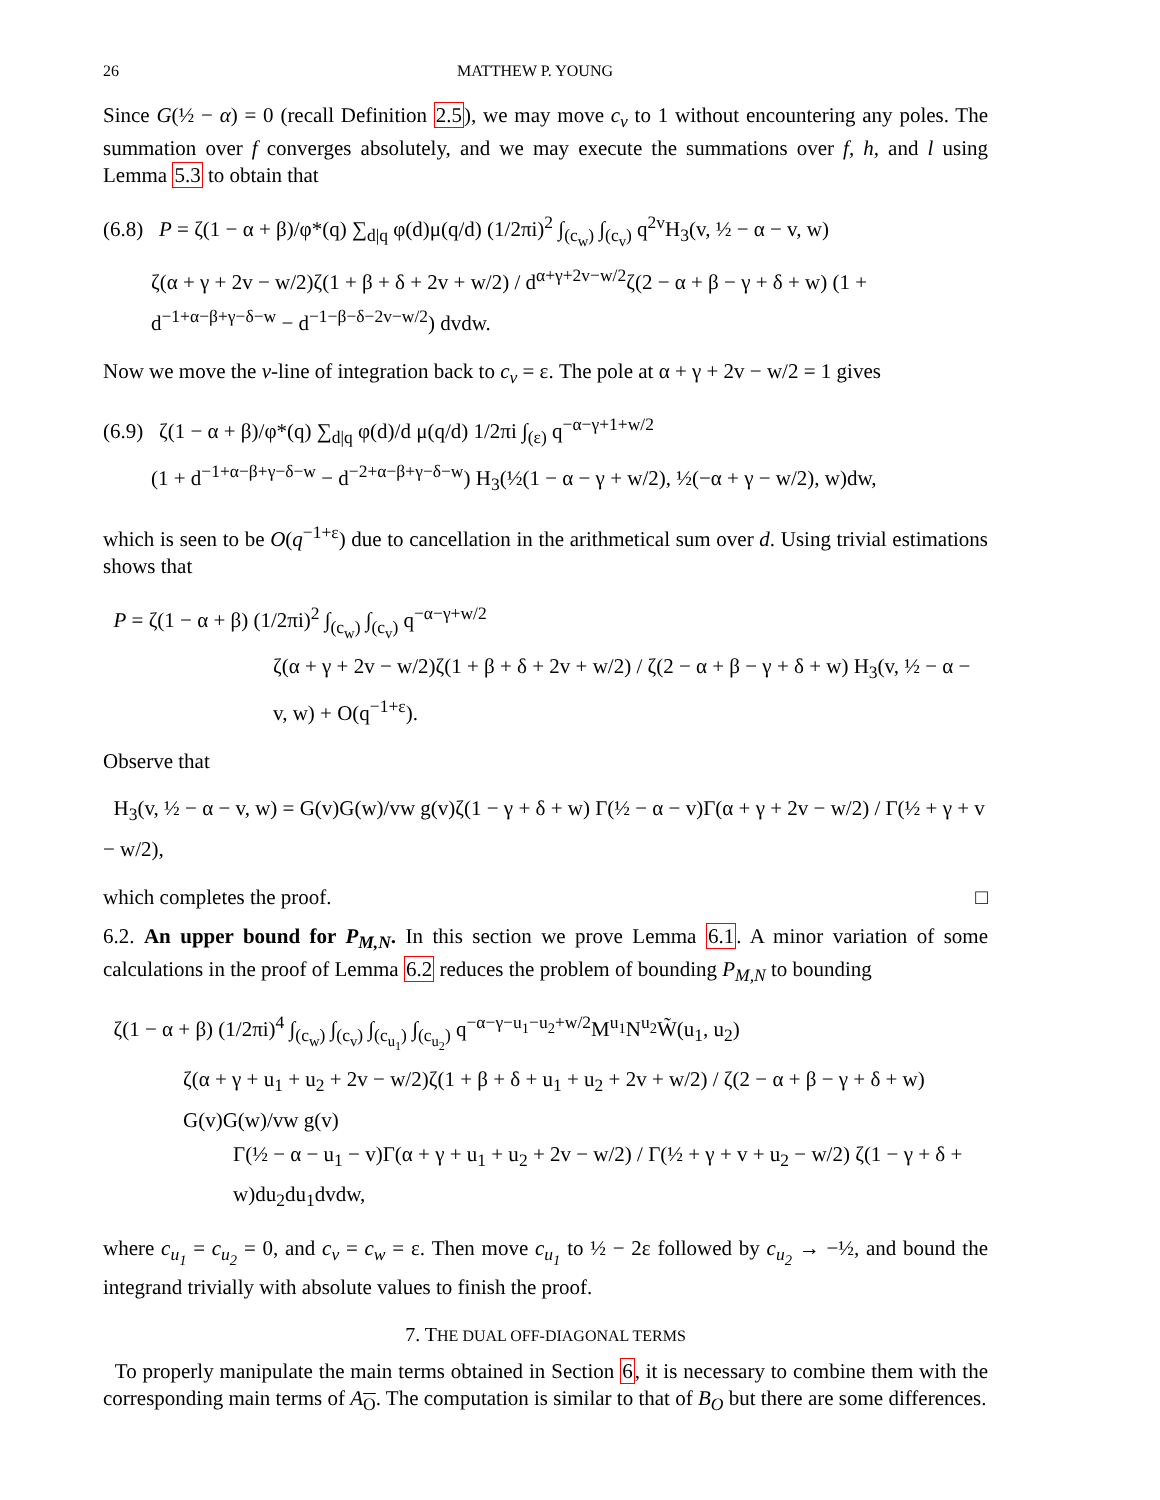26 MATTHEW P. YOUNG
Since G(½ − α) = 0 (recall Definition 2.5), we may move c<sub>v</sub> to 1 without encountering any poles. The summation over f converges absolutely, and we may execute the summations over f, h, and l using Lemma 5.3 to obtain that
(6.8) P = ζ(1 − α + β)/φ*(q) ∑<sub>d|q</sub> φ(d)μ(q/d) (1/2πi)<sup>2</sup> ∫<sub>(c<sub>w</sub>)</sub> ∫<sub>(c<sub>v</sub>)</sub> q<sup>2v</sup>H<sub>3</sub>(v, ½ − α − v, w)
ζ(α + γ + 2v − w/2)ζ(1 + β + δ + 2v + w/2) / d<sup>α+γ+2v−w/2</sup>ζ(2 − α + β − γ + δ + w) (1 + d<sup>−1+α−β+γ−δ−w</sup> − d<sup>−1−β−δ−2v−w/2</sup>) dvdw.
Now we move the v-line of integration back to c<sub>v</sub> = ε. The pole at α + γ + 2v − w/2 = 1 gives
(6.9) ζ(1 − α + β)/φ*(q) ∑<sub>d|q</sub> φ(d)/d μ(q/d) 1/2πi ∫<sub>(ε)</sub> q<sup>−α−γ+1+w/2</sup>
(1 + d<sup>−1+α−β+γ−δ−w</sup> − d<sup>−2+α−β+γ−δ−w</sup>) H<sub>3</sub>(½(1 − α − γ + w/2), ½(−α + γ − w/2), w)dw,
which is seen to be O(q<sup>−1+ε</sup>) due to cancellation in the arithmetical sum over d. Using trivial estimations shows that
P = ζ(1 − α + β) (1/2πi)<sup>2</sup> ∫<sub>(c<sub>w</sub>)</sub> ∫<sub>(c<sub>v</sub>)</sub> q<sup>−α−γ+w/2</sup>
ζ(α + γ + 2v − w/2)ζ(1 + β + δ + 2v + w/2) / ζ(2 − α + β − γ + δ + w) H<sub>3</sub>(v, ½ − α − v, w) + O(q<sup>−1+ε</sup>).
Observe that
H<sub>3</sub>(v, ½ − α − v, w) = G(v)G(w)/vw g(v)ζ(1 − γ + δ + w) Γ(½ − α − v)Γ(α + γ + 2v − w/2) / Γ(½ + γ + v − w/2),
which completes the proof. □
6.2. An upper bound for P<sub>M,N</sub>. In this section we prove Lemma 6.1. A minor variation of some calculations in the proof of Lemma 6.2 reduces the problem of bounding P<sub>M,N</sub> to bounding
ζ(1 − α + β) (1/2πi)<sup>4</sup> ∫<sub>(c<sub>w</sub>)</sub> ∫<sub>(c<sub>v</sub>)</sub> ∫<sub>(c<sub>u<sub>1</sub></sub>)</sub> ∫<sub>(c<sub>u<sub>2</sub></sub>)</sub> q<sup>−α−γ−u<sub>1</sub>−u<sub>2</sub>+w/2</sup>M<sup>u<sub>1</sub></sup>N<sup>u<sub>2</sub></sup>W̃(u<sub>1</sub>, u<sub>2</sub>)
ζ(α + γ + u<sub>1</sub> + u<sub>2</sub> + 2v − w/2)ζ(1 + β + δ + u<sub>1</sub> + u<sub>2</sub> + 2v + w/2) / ζ(2 − α + β − γ + δ + w) G(v)G(w)/vw g(v)
Γ(½ − α − u<sub>1</sub> − v)Γ(α + γ + u<sub>1</sub> + u<sub>2</sub> + 2v − w/2) / Γ(½ + γ + v + u<sub>2</sub> − w/2) ζ(1 − γ + δ + w)du<sub>2</sub>du<sub>1</sub>dvdw,
where c<sub>u<sub>1</sub></sub> = c<sub>u<sub>2</sub></sub> = 0, and c<sub>v</sub> = c<sub>w</sub> = ε. Then move c<sub>u<sub>1</sub></sub> to ½ − 2ε followed by c<sub>u<sub>2</sub></sub> → −½, and bound the integrand trivially with absolute values to finish the proof.
7. THE DUAL OFF-DIAGONAL TERMS
To properly manipulate the main terms obtained in Section 6, it is necessary to combine them with the corresponding main terms of A<sub>O</sub>. The computation is similar to that of B<sub>O</sub> but there are some differences.